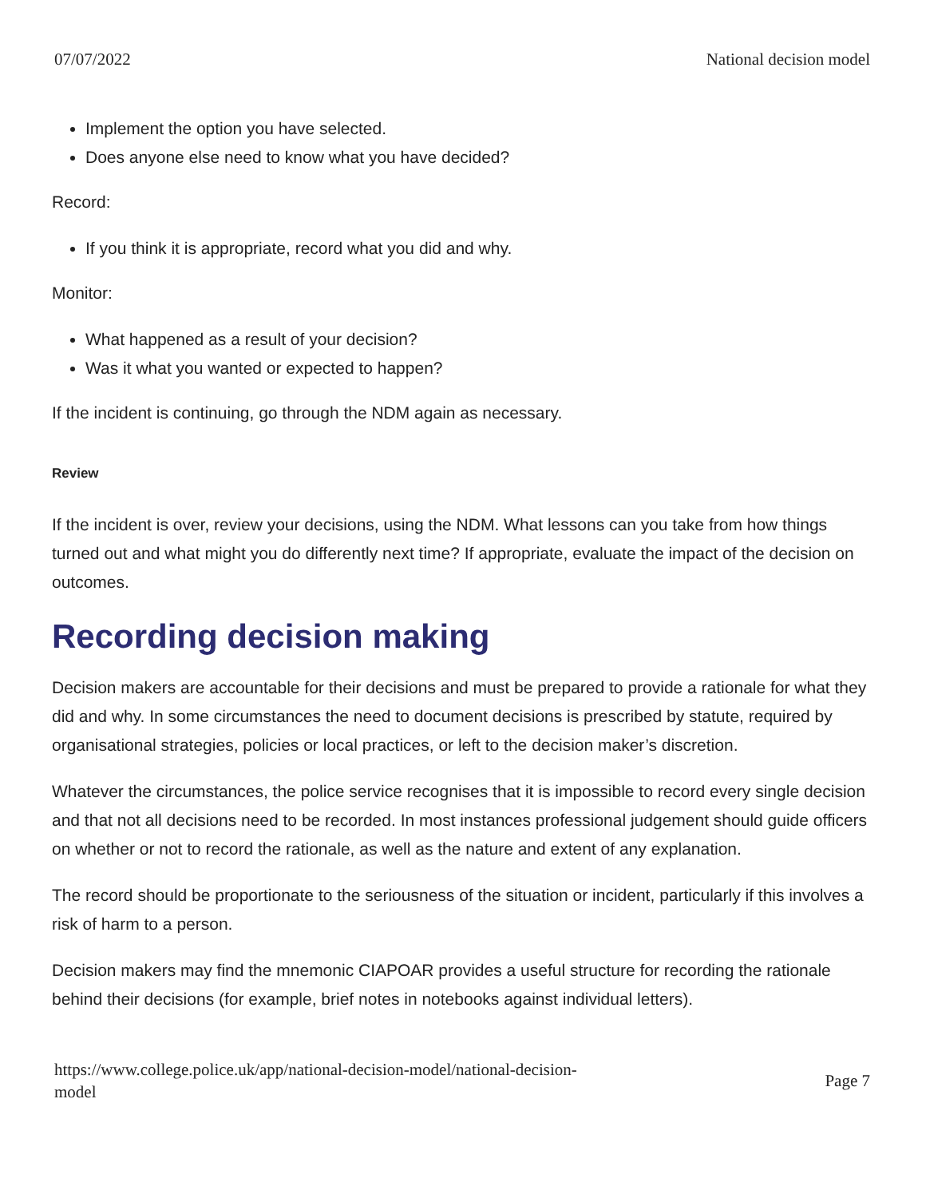07/07/2022 National decision model
Implement the option you have selected.
Does anyone else need to know what you have decided?
Record:
If you think it is appropriate, record what you did and why.
Monitor:
What happened as a result of your decision?
Was it what you wanted or expected to happen?
If the incident is continuing, go through the NDM again as necessary.
Review
If the incident is over, review your decisions, using the NDM. What lessons can you take from how things turned out and what might you do differently next time? If appropriate, evaluate the impact of the decision on outcomes.
Recording decision making
Decision makers are accountable for their decisions and must be prepared to provide a rationale for what they did and why. In some circumstances the need to document decisions is prescribed by statute, required by organisational strategies, policies or local practices, or left to the decision maker’s discretion.
Whatever the circumstances, the police service recognises that it is impossible to record every single decision and that not all decisions need to be recorded. In most instances professional judgement should guide officers on whether or not to record the rationale, as well as the nature and extent of any explanation.
The record should be proportionate to the seriousness of the situation or incident, particularly if this involves a risk of harm to a person.
Decision makers may find the mnemonic CIAPOAR provides a useful structure for recording the rationale behind their decisions (for example, brief notes in notebooks against individual letters).
https://www.college.police.uk/app/national-decision-model/national-decision-
model Page 7